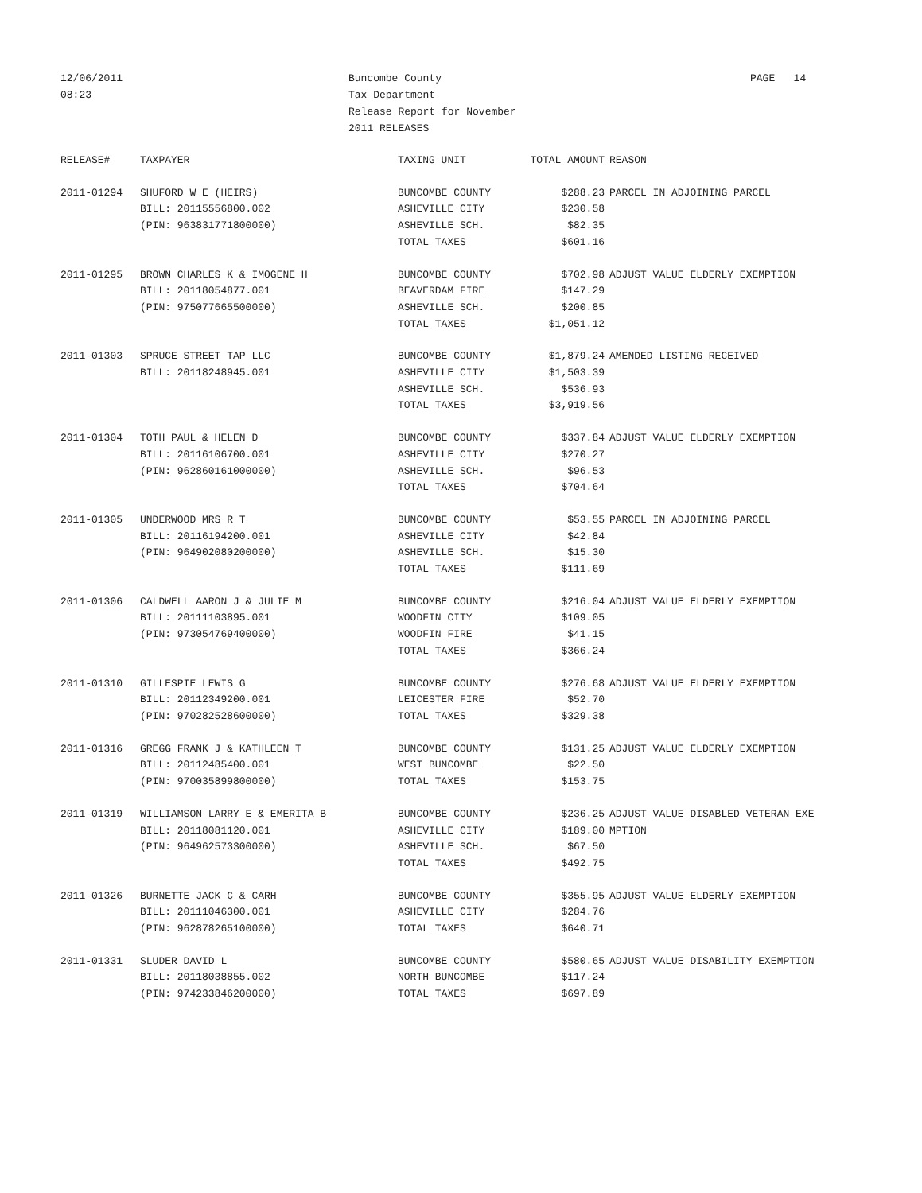12/06/2011
08:23
Buncombe County
Tax Department
Release Report for November
2011 RELEASES
PAGE 14
| RELEASE# | TAXPAYER | TAXING UNIT | TOTAL AMOUNT | REASON |
| --- | --- | --- | --- | --- |
| 2011-01294 | SHUFORD W E (HEIRS) | BUNCOMBE COUNTY | $288.23 | PARCEL IN ADJOINING PARCEL |
| | BILL: 20115556800.002 | ASHEVILLE CITY | $230.58 | |
| | (PIN: 963831771800000) | ASHEVILLE SCH. | $82.35 | |
| | | TOTAL TAXES | $601.16 | |
| 2011-01295 | BROWN CHARLES K & IMOGENE H | BUNCOMBE COUNTY | $702.98 | ADJUST VALUE ELDERLY EXEMPTION |
| | BILL: 20118054877.001 | BEAVERDAM FIRE | $147.29 | |
| | (PIN: 975077665500000) | ASHEVILLE SCH. | $200.85 | |
| | | TOTAL TAXES | $1,051.12 | |
| 2011-01303 | SPRUCE STREET TAP LLC | BUNCOMBE COUNTY | $1,879.24 | AMENDED LISTING RECEIVED |
| | BILL: 20118248945.001 | ASHEVILLE CITY | $1,503.39 | |
| | | ASHEVILLE SCH. | $536.93 | |
| | | TOTAL TAXES | $3,919.56 | |
| 2011-01304 | TOTH PAUL & HELEN D | BUNCOMBE COUNTY | $337.84 | ADJUST VALUE ELDERLY EXEMPTION |
| | BILL: 20116106700.001 | ASHEVILLE CITY | $270.27 | |
| | (PIN: 962860161000000) | ASHEVILLE SCH. | $96.53 | |
| | | TOTAL TAXES | $704.64 | |
| 2011-01305 | UNDERWOOD MRS R T | BUNCOMBE COUNTY | $53.55 | PARCEL IN ADJOINING PARCEL |
| | BILL: 20116194200.001 | ASHEVILLE CITY | $42.84 | |
| | (PIN: 964902080200000) | ASHEVILLE SCH. | $15.30 | |
| | | TOTAL TAXES | $111.69 | |
| 2011-01306 | CALDWELL AARON J & JULIE M | BUNCOMBE COUNTY | $216.04 | ADJUST VALUE ELDERLY EXEMPTION |
| | BILL: 20111103895.001 | WOODFIN CITY | $109.05 | |
| | (PIN: 973054769400000) | WOODFIN FIRE | $41.15 | |
| | | TOTAL TAXES | $366.24 | |
| 2011-01310 | GILLESPIE LEWIS G | BUNCOMBE COUNTY | $276.68 | ADJUST VALUE ELDERLY EXEMPTION |
| | BILL: 20112349200.001 | LEICESTER FIRE | $52.70 | |
| | (PIN: 970282528600000) | TOTAL TAXES | $329.38 | |
| 2011-01316 | GREGG FRANK J & KATHLEEN T | BUNCOMBE COUNTY | $131.25 | ADJUST VALUE ELDERLY EXEMPTION |
| | BILL: 20112485400.001 | WEST BUNCOMBE | $22.50 | |
| | (PIN: 970035899800000) | TOTAL TAXES | $153.75 | |
| 2011-01319 | WILLIAMSON LARRY E & EMERITA B | BUNCOMBE COUNTY | $236.25 | ADJUST VALUE DISABLED VETERAN EXE |
| | BILL: 20118081120.001 | ASHEVILLE CITY | $189.00 | MPTION |
| | (PIN: 964962573300000) | ASHEVILLE SCH. | $67.50 | |
| | | TOTAL TAXES | $492.75 | |
| 2011-01326 | BURNETTE JACK C & CARH | BUNCOMBE COUNTY | $355.95 | ADJUST VALUE ELDERLY EXEMPTION |
| | BILL: 20111046300.001 | ASHEVILLE CITY | $284.76 | |
| | (PIN: 962878265100000) | TOTAL TAXES | $640.71 | |
| 2011-01331 | SLUDER DAVID L | BUNCOMBE COUNTY | $580.65 | ADJUST VALUE DISABILITY EXEMPTION |
| | BILL: 20118038855.002 | NORTH BUNCOMBE | $117.24 | |
| | (PIN: 974233846200000) | TOTAL TAXES | $697.89 | |